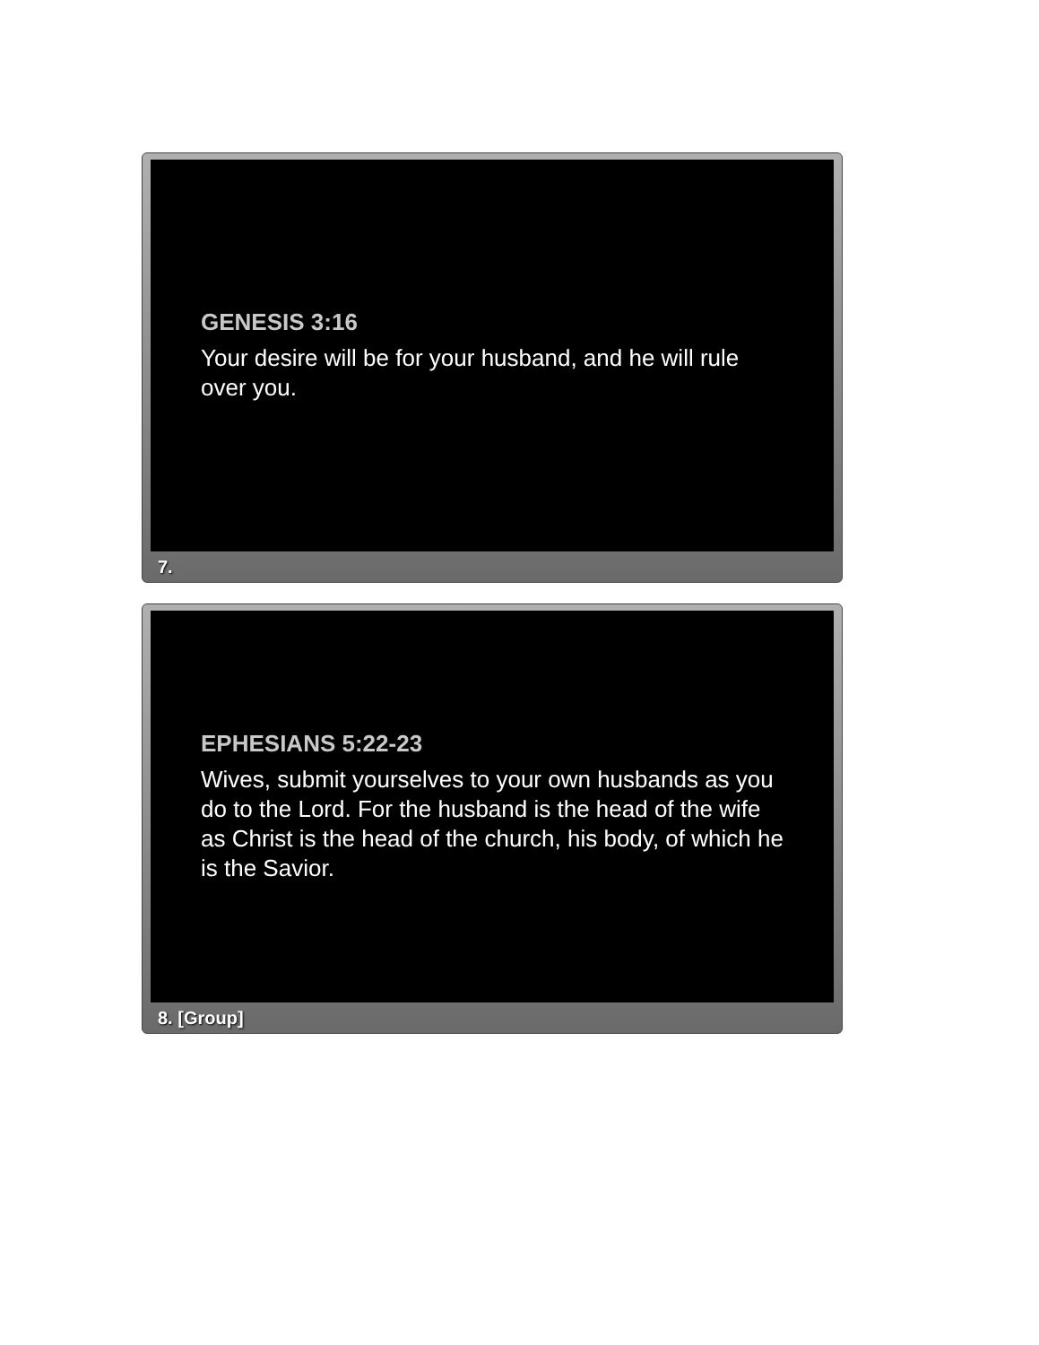GENESIS 3:16
Your desire will be for your husband, and he will rule over you.
7.
EPHESIANS 5:22-23
Wives, submit yourselves to your own husbands as you do to the Lord. For the husband is the head of the wife as Christ is the head of the church, his body, of which he is the Savior.
8. [Group]